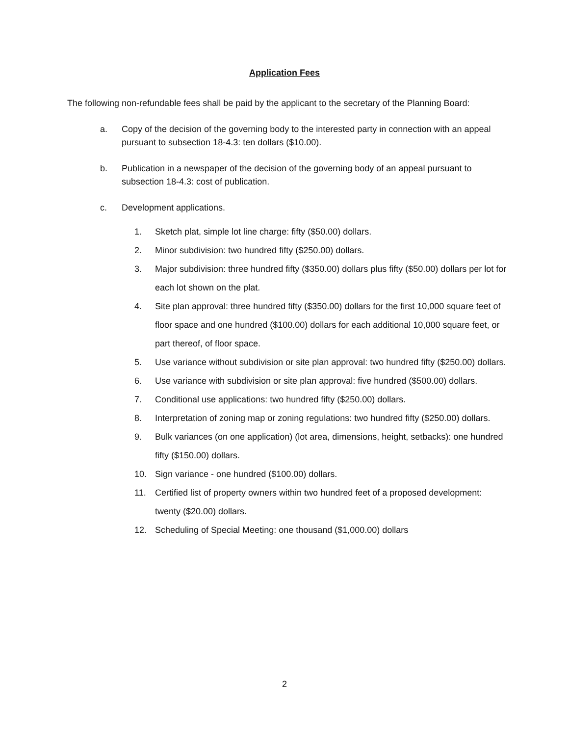Application Fees
The following non-refundable fees shall be paid by the applicant to the secretary of the Planning Board:
a. Copy of the decision of the governing body to the interested party in connection with an appeal pursuant to subsection 18-4.3: ten dollars ($10.00).
b. Publication in a newspaper of the decision of the governing body of an appeal pursuant to subsection 18-4.3: cost of publication.
c. Development applications.
1. Sketch plat, simple lot line charge: fifty ($50.00) dollars.
2. Minor subdivision: two hundred fifty ($250.00) dollars.
3. Major subdivision: three hundred fifty ($350.00) dollars plus fifty ($50.00) dollars per lot for each lot shown on the plat.
4. Site plan approval: three hundred fifty ($350.00) dollars for the first 10,000 square feet of floor space and one hundred ($100.00) dollars for each additional 10,000 square feet, or part thereof, of floor space.
5. Use variance without subdivision or site plan approval: two hundred fifty ($250.00) dollars.
6. Use variance with subdivision or site plan approval: five hundred ($500.00) dollars.
7. Conditional use applications: two hundred fifty ($250.00) dollars.
8. Interpretation of zoning map or zoning regulations: two hundred fifty ($250.00) dollars.
9. Bulk variances (on one application) (lot area, dimensions, height, setbacks): one hundred fifty ($150.00) dollars.
10. Sign variance - one hundred ($100.00) dollars.
11. Certified list of property owners within two hundred feet of a proposed development: twenty ($20.00) dollars.
12. Scheduling of Special Meeting: one thousand ($1,000.00) dollars
2